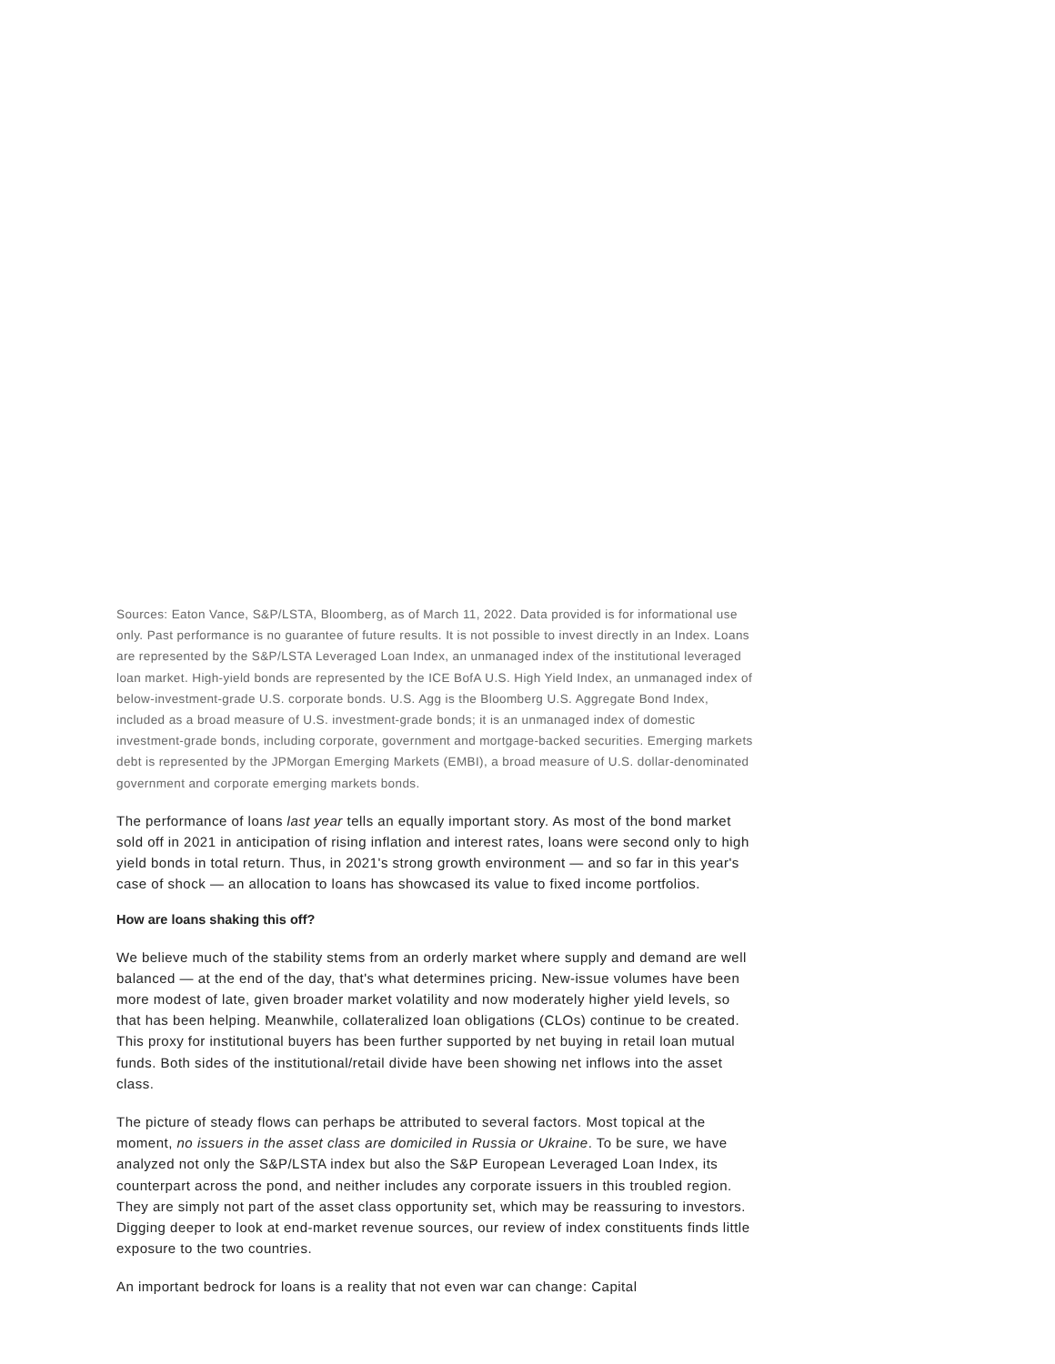Sources: Eaton Vance, S&P/LSTA, Bloomberg, as of March 11, 2022. Data provided is for informational use only. Past performance is no guarantee of future results. It is not possible to invest directly in an Index. Loans are represented by the S&P/LSTA Leveraged Loan Index, an unmanaged index of the institutional leveraged loan market. High-yield bonds are represented by the ICE BofA U.S. High Yield Index, an unmanaged index of below-investment-grade U.S. corporate bonds. U.S. Agg is the Bloomberg U.S. Aggregate Bond Index, included as a broad measure of U.S. investment-grade bonds; it is an unmanaged index of domestic investment-grade bonds, including corporate, government and mortgage-backed securities. Emerging markets debt is represented by the JPMorgan Emerging Markets (EMBI), a broad measure of U.S. dollar-denominated government and corporate emerging markets bonds.
The performance of loans last year tells an equally important story. As most of the bond market sold off in 2021 in anticipation of rising inflation and interest rates, loans were second only to high yield bonds in total return. Thus, in 2021's strong growth environment — and so far in this year's case of shock — an allocation to loans has showcased its value to fixed income portfolios.
How are loans shaking this off?
We believe much of the stability stems from an orderly market where supply and demand are well balanced — at the end of the day, that's what determines pricing. New-issue volumes have been more modest of late, given broader market volatility and now moderately higher yield levels, so that has been helping. Meanwhile, collateralized loan obligations (CLOs) continue to be created. This proxy for institutional buyers has been further supported by net buying in retail loan mutual funds. Both sides of the institutional/retail divide have been showing net inflows into the asset class.
The picture of steady flows can perhaps be attributed to several factors. Most topical at the moment, no issuers in the asset class are domiciled in Russia or Ukraine. To be sure, we have analyzed not only the S&P/LSTA index but also the S&P European Leveraged Loan Index, its counterpart across the pond, and neither includes any corporate issuers in this troubled region. They are simply not part of the asset class opportunity set, which may be reassuring to investors. Digging deeper to look at end-market revenue sources, our review of index constituents finds little exposure to the two countries.
An important bedrock for loans is a reality that not even war can change: Capital